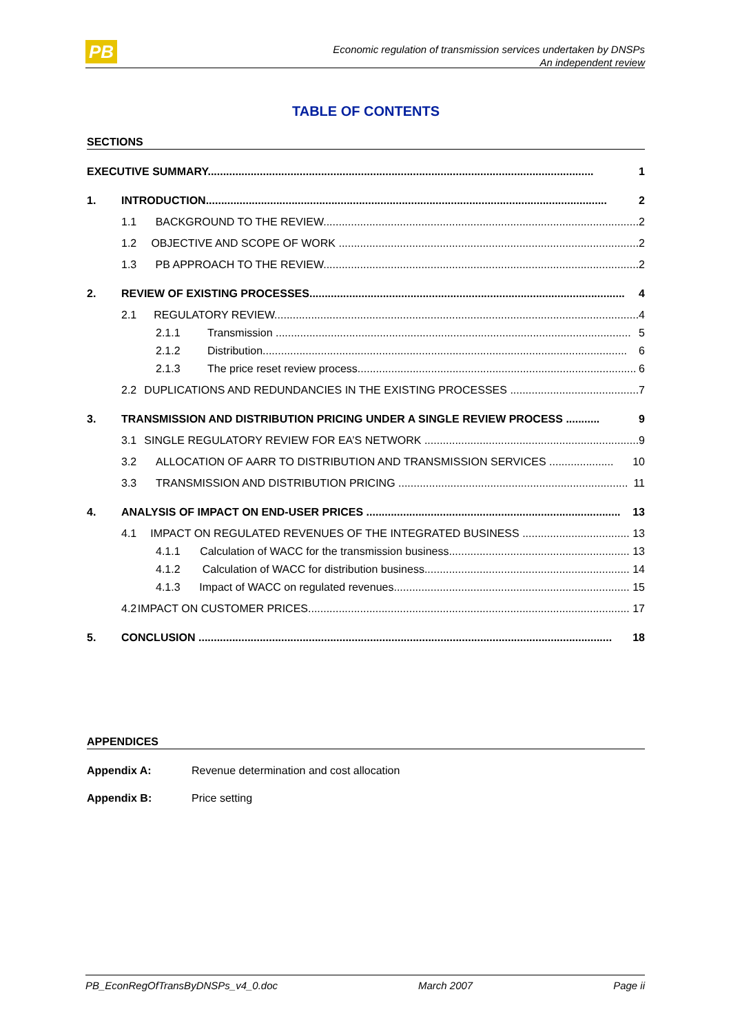PB
Economic regulation of transmission services undertaken by DNSPs
An independent review
TABLE OF CONTENTS
SECTIONS
EXECUTIVE SUMMARY.............................................................................................................................. 1
1. INTRODUCTION................................................................................................................................... 2
1.1 BACKGROUND TO THE REVIEW....................................................................................................... 2
1.2 OBJECTIVE AND SCOPE OF WORK .................................................................................................. 2
1.3 PB APPROACH TO THE REVIEW....................................................................................................... 2
2. REVIEW OF EXISTING PROCESSES....................................................................................................... 4
2.1 REGULATORY REVIEW....................................................................................................................... 4
2.1.1 Transmission .................................................................................................................... 5
2.1.2 Distribution....................................................................................................................... 6
2.1.3 The price reset review process........................................................................................... 6
2.2 DUPLICATIONS AND REDUNDANCIES IN THE EXISTING PROCESSES .......................................... 7
3. TRANSMISSION AND DISTRIBUTION PRICING UNDER A SINGLE REVIEW PROCESS ........... 9
3.1 SINGLE REGULATORY REVIEW FOR EA’S NETWORK ...................................................................... 9
3.2 ALLOCATION OF AARR TO DISTRIBUTION AND TRANSMISSION SERVICES ..................... 10
3.3 TRANSMISSION AND DISTRIBUTION PRICING ........................................................................... 11
4. ANALYSIS OF IMPACT ON END-USER PRICES ................................................................................... 13
4.1 IMPACT ON REGULATED REVENUES OF THE INTEGRATED BUSINESS ................................... 13
4.1.1 Calculation of WACC for the transmission business........................................................... 13
4.1.2 Calculation of WACC for distribution business................................................................... 14
4.1.3 Impact of WACC on regulated revenues............................................................................. 15
4.2 IMPACT ON CUSTOMER PRICES......................................................................................................... 17
5. CONCLUSION ....................................................................................................................................... 18
APPENDICES
Appendix A: Revenue determination and cost allocation
Appendix B: Price setting
PB_EconRegOfTransByDNSPs_v4_0.doc March 2007 Page ii